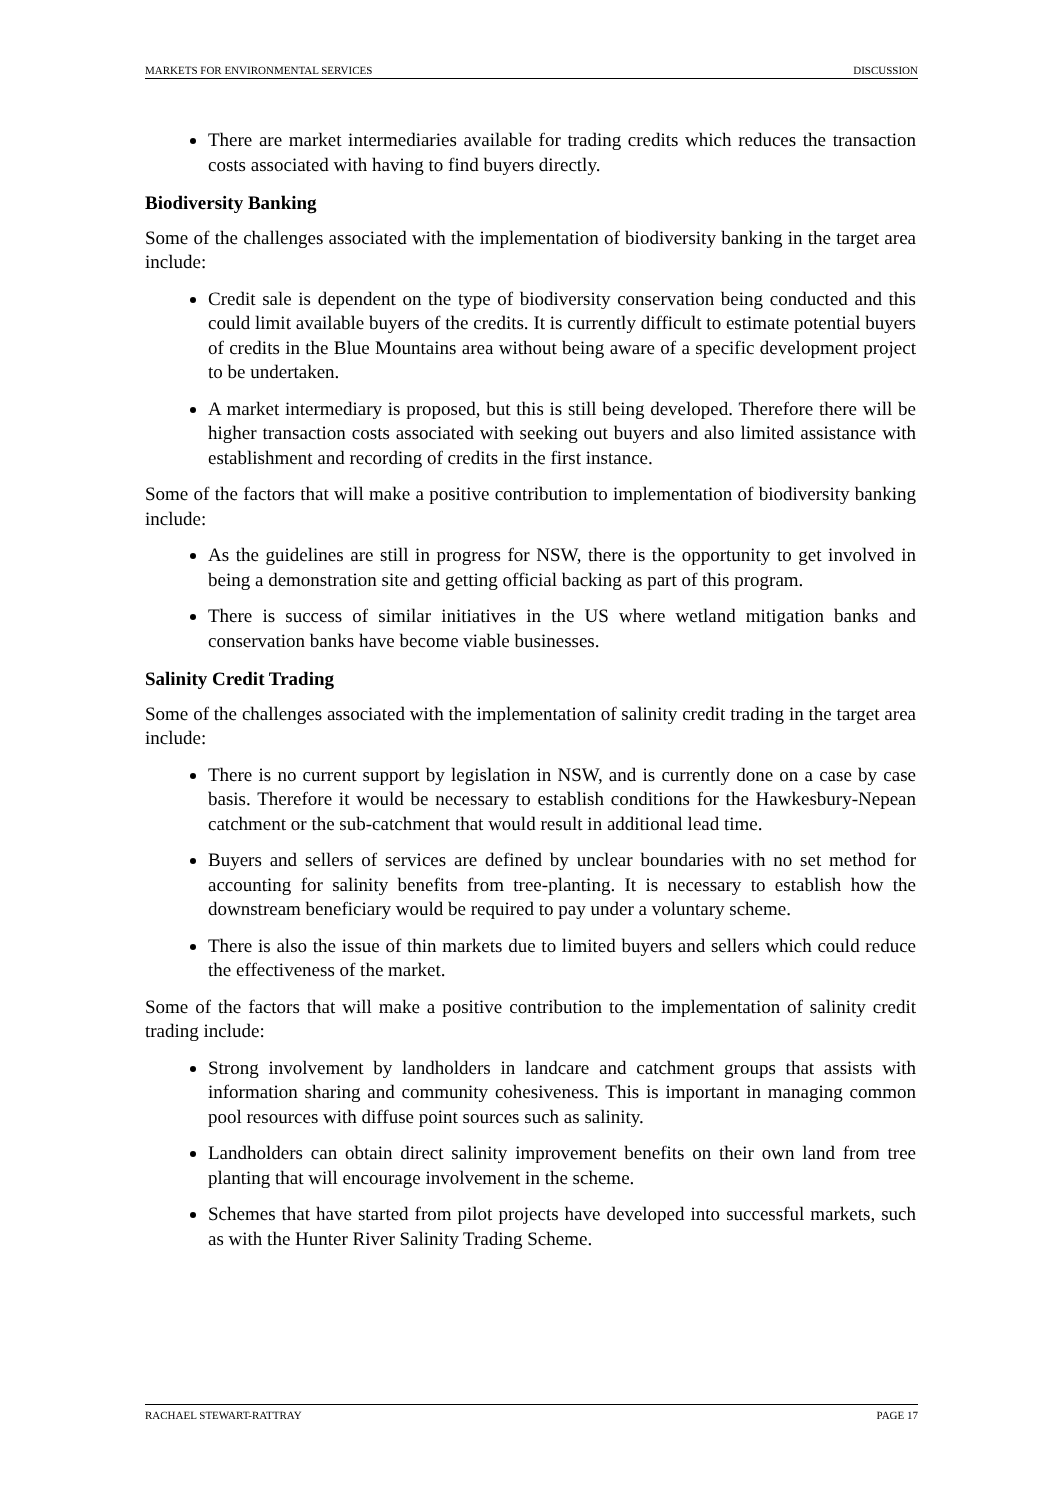MARKETS FOR ENVIRONMENTAL SERVICES DISCUSSION
There are market intermediaries available for trading credits which reduces the transaction costs associated with having to find buyers directly.
Biodiversity Banking
Some of the challenges associated with the implementation of biodiversity banking in the target area include:
Credit sale is dependent on the type of biodiversity conservation being conducted and this could limit available buyers of the credits. It is currently difficult to estimate potential buyers of credits in the Blue Mountains area without being aware of a specific development project to be undertaken.
A market intermediary is proposed, but this is still being developed. Therefore there will be higher transaction costs associated with seeking out buyers and also limited assistance with establishment and recording of credits in the first instance.
Some of the factors that will make a positive contribution to implementation of biodiversity banking include:
As the guidelines are still in progress for NSW, there is the opportunity to get involved in being a demonstration site and getting official backing as part of this program.
There is success of similar initiatives in the US where wetland mitigation banks and conservation banks have become viable businesses.
Salinity Credit Trading
Some of the challenges associated with the implementation of salinity credit trading in the target area include:
There is no current support by legislation in NSW, and is currently done on a case by case basis. Therefore it would be necessary to establish conditions for the Hawkesbury-Nepean catchment or the sub-catchment that would result in additional lead time.
Buyers and sellers of services are defined by unclear boundaries with no set method for accounting for salinity benefits from tree-planting. It is necessary to establish how the downstream beneficiary would be required to pay under a voluntary scheme.
There is also the issue of thin markets due to limited buyers and sellers which could reduce the effectiveness of the market.
Some of the factors that will make a positive contribution to the implementation of salinity credit trading include:
Strong involvement by landholders in landcare and catchment groups that assists with information sharing and community cohesiveness. This is important in managing common pool resources with diffuse point sources such as salinity.
Landholders can obtain direct salinity improvement benefits on their own land from tree planting that will encourage involvement in the scheme.
Schemes that have started from pilot projects have developed into successful markets, such as with the Hunter River Salinity Trading Scheme.
RACHAEL STEWART-RATTRAY PAGE 17